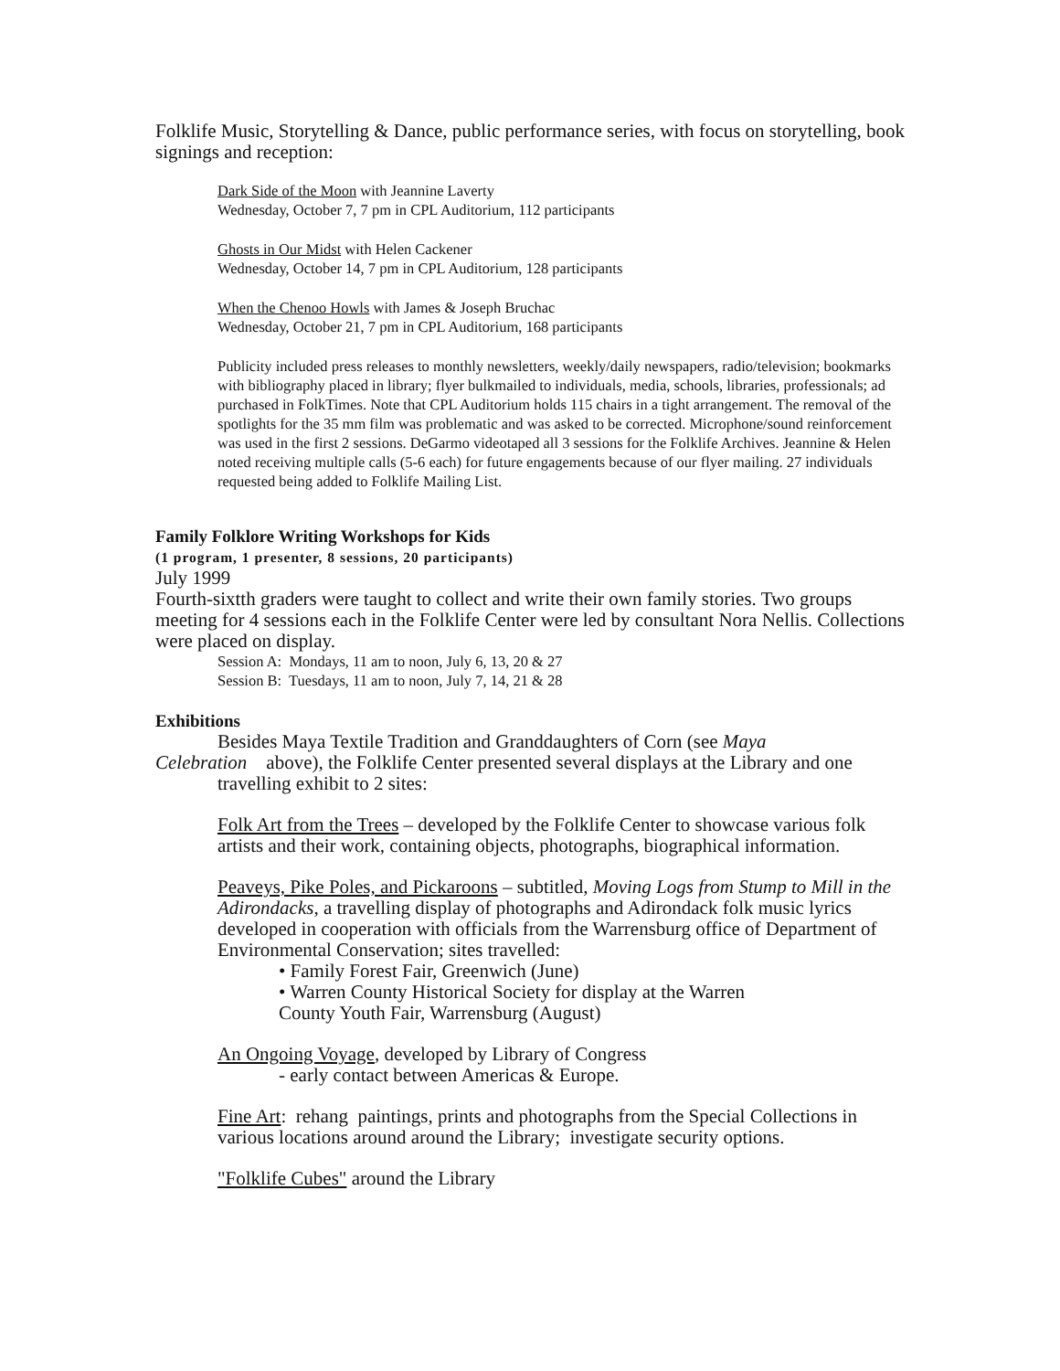Folklife Music, Storytelling & Dance, public performance series, with focus on storytelling, book signings and reception:
Dark Side of the Moon with Jeannine Laverty
Wednesday, October 7, 7 pm in CPL Auditorium, 112 participants
Ghosts in Our Midst with Helen Cackener
Wednesday, October 14, 7 pm in CPL Auditorium, 128 participants
When the Chenoo Howls with James & Joseph Bruchac
Wednesday, October 21, 7 pm in CPL Auditorium, 168 participants
Publicity included press releases to monthly newsletters, weekly/daily newspapers, radio/television; bookmarks with bibliography placed in library; flyer bulkmailed to individuals, media, schools, libraries, professionals; ad purchased in FolkTimes. Note that CPL Auditorium holds 115 chairs in a tight arrangement. The removal of the spotlights for the 35 mm film was problematic and was asked to be corrected. Microphone/sound reinforcement was used in the first 2 sessions. DeGarmo videotaped all 3 sessions for the Folklife Archives. Jeannine & Helen noted receiving multiple calls (5-6 each) for future engagements because of our flyer mailing. 27 individuals requested being added to Folklife Mailing List.
Family Folklore Writing Workshops for Kids
(1 program, 1 presenter, 8 sessions, 20 participants)
July 1999
Fourth-sixtth graders were taught to collect and write their own family stories. Two groups meeting for 4 sessions each in the Folklife Center were led by consultant Nora Nellis. Collections were placed on display.
Session A: Mondays, 11 am to noon, July 6, 13, 20 & 27
Session B: Tuesdays, 11 am to noon, July 7, 14, 21 & 28
Exhibitions
Besides Maya Textile Tradition and Granddaughters of Corn (see Maya
Celebration above), the Folklife Center presented several displays at the Library and one
travelling exhibit to 2 sites:
Folk Art from the Trees – developed by the Folklife Center to showcase various folk artists and their work, containing objects, photographs, biographical information.
Peaveys, Pike Poles, and Pickaroons – subtitled, Moving Logs from Stump to Mill in the Adirondacks, a travelling display of photographs and Adirondack folk music lyrics developed in cooperation with officials from the Warrensburg office of Department of Environmental Conservation; sites travelled:
• Family Forest Fair, Greenwich (June)
• Warren County Historical Society for display at the Warren
County Youth Fair, Warrensburg (August)
An Ongoing Voyage, developed by Library of Congress
- early contact between Americas & Europe.
Fine Art: rehang paintings, prints and photographs from the Special Collections in various locations around around the Library; investigate security options.
"Folklife Cubes" around the Library